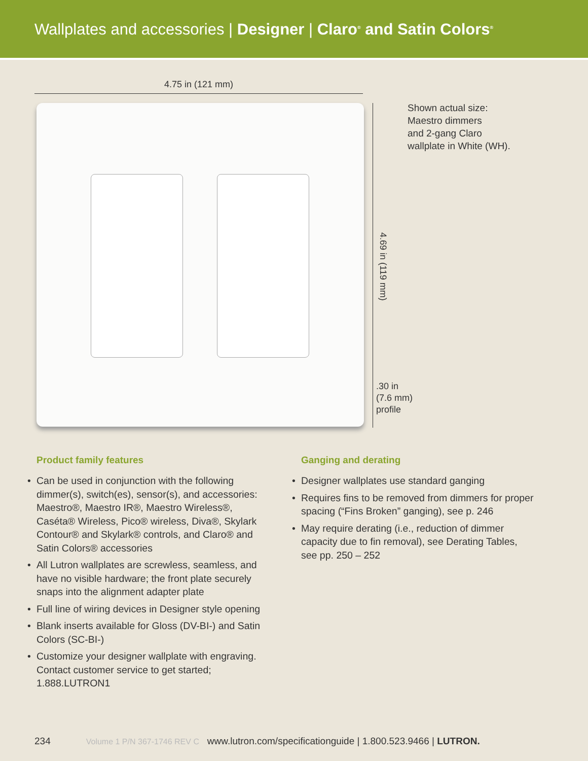Wallplates and accessories | Designer | Claro<sup>®</sup> and Satin Colors<sup>®</sup>
4.75 in (121 mm)
4.69 in (119 mm)
.30 in
(7.6 mm)
profile
Shown actual size:
Maestro dimmers
and 2-gang Claro
wallplate in White (WH).
Product family features
• Can be used in conjunction with the following dimmer(s), switch(es), sensor(s), and accessories: Maestro®, Maestro IR®, Maestro Wireless®, Caséta® Wireless, Pico® wireless, Diva®, Skylark Contour® and Skylark® controls, and Claro® and Satin Colors® accessories
• All Lutron wallplates are screwless, seamless, and have no visible hardware; the front plate securely snaps into the alignment adapter plate
• Full line of wiring devices in Designer style opening
• Blank inserts available for Gloss (DV-BI-) and Satin Colors (SC-BI-)
• Customize your designer wallplate with engraving. Contact customer service to get started; 1.888.LUTRON1
Ganging and derating
• Designer wallplates use standard ganging
• Requires fins to be removed from dimmers for proper spacing (“Fins Broken” ganging), see p. 246
• May require derating (i.e., reduction of dimmer capacity due to fin removal), see Derating Tables, see pp. 250 – 252
234 Volume 1 P/N 367-1746 REV C www.lutron.com/specificationguide | 1.800.523.9466 | LUTRON.